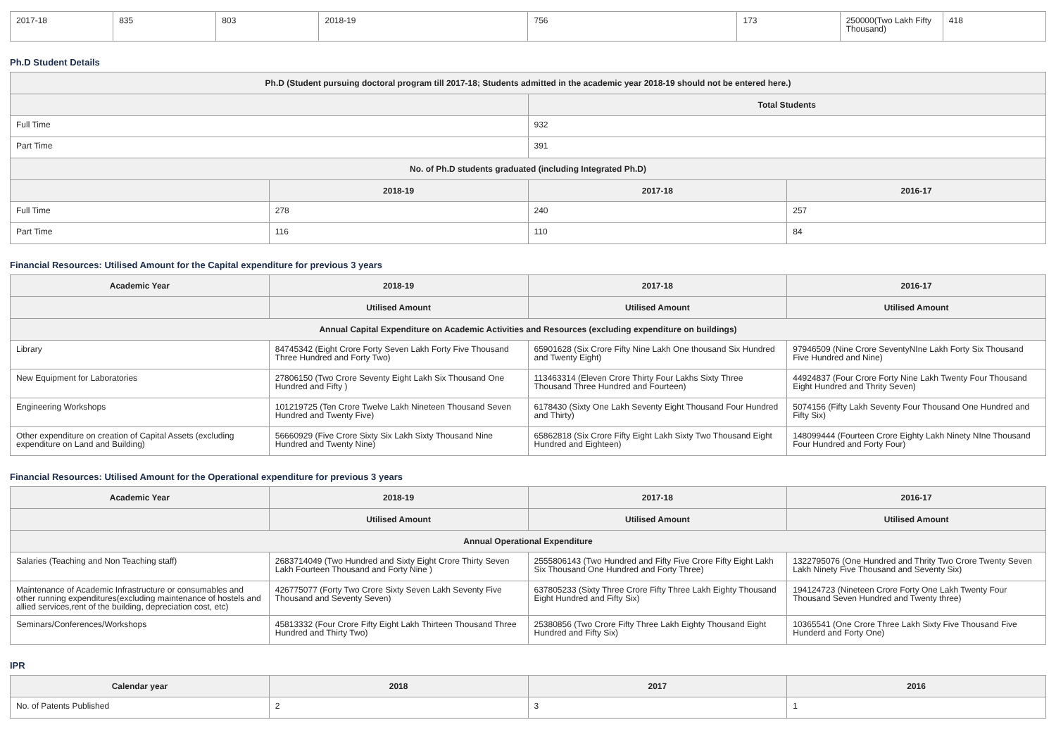| 2017-18 | 835 | 803 | 2018-19 | 756 | 173 | 250000(Two Lakh Fifty Thousand) | 418 |
Ph.D Student Details
| Ph.D (Student pursuing doctoral program till 2017-18; Students admitted in the academic year 2018-19 should not be entered here.) | | | |
| --- | --- | --- | --- |
| | | Total Students | |
| Full Time | | 932 | |
| Part Time | | 391 | |
| No. of Ph.D students graduated (including Integrated Ph.D) | | | |
| | 2018-19 | 2017-18 | 2016-17 |
| Full Time | 278 | 240 | 257 |
| Part Time | 116 | 110 | 84 |
Financial Resources: Utilised Amount for the Capital expenditure for previous 3 years
| Academic Year | 2018-19 | 2017-18 | 2016-17 |
| --- | --- | --- | --- |
| | Utilised Amount | Utilised Amount | Utilised Amount |
| Annual Capital Expenditure on Academic Activities and Resources (excluding expenditure on buildings) | | | |
| Library | 84745342 (Eight Crore Forty Seven Lakh Forty Five Thousand Three Hundred and Forty Two) | 65901628 (Six Crore Fifty Nine Lakh One thousand Six Hundred and Twenty Eight) | 97946509 (Nine Crore SeventyNIne Lakh Forty Six Thousand Five Hundred and Nine) |
| New Equipment for Laboratories | 27806150 (Two Crore Seventy Eight Lakh Six Thousand One Hundred and Fifty ) | 113463314 (Eleven Crore Thirty Four Lakhs Sixty Three Thousand Three Hundred and Fourteen) | 44924837 (Four Crore Forty Nine Lakh Twenty Four Thousand Eight Hundred and Thrity Seven) |
| Engineering Workshops | 101219725 (Ten Crore Twelve Lakh Nineteen Thousand Seven Hundred and Twenty Five) | 6178430 (Sixty One Lakh Seventy Eight Thousand Four Hundred and Thirty) | 5074156 (Fifty Lakh Seventy Four Thousand One Hundred and Fifty Six) |
| Other expenditure on creation of Capital Assets (excluding expenditure on Land and Building) | 56660929 (Five Crore Sixty Six Lakh Sixty Thousand Nine Hundred and Twenty Nine) | 65862818 (Six Crore Fifty Eight Lakh Sixty Two Thousand Eight Hundred and Eighteen) | 148099444 (Fourteen Crore Eighty Lakh Ninety NIne Thousand Four Hundred and Forty Four) |
Financial Resources: Utilised Amount for the Operational expenditure for previous 3 years
| Academic Year | 2018-19 | 2017-18 | 2016-17 |
| --- | --- | --- | --- |
| | Utilised Amount | Utilised Amount | Utilised Amount |
| Annual Operational Expenditure | | | |
| Salaries (Teaching and Non Teaching staff) | 2683714049 (Two Hundred and Sixty Eight Crore Thirty Seven Lakh Fourteen Thousand and Forty Nine ) | 2555806143 (Two Hundred and Fifty Five Crore Fifty Eight Lakh Six Thousand One Hundred and Forty Three) | 1322795076 (One Hundred and Thrity Two Crore Twenty Seven Lakh Ninety Five Thousand and Seventy Six) |
| Maintenance of Academic Infrastructure or consumables and other running expenditures(excluding maintenance of hostels and allied services,rent of the building, depreciation cost, etc) | 426775077 (Forty Two Crore Sixty Seven Lakh Seventy Five Thousand and Seventy Seven) | 637805233 (Sixty Three Crore Fifty Three Lakh Eighty Thousand Eight Hundred and Fifty Six) | 194124723 (Nineteen Crore Forty One Lakh Twenty Four Thousand Seven Hundred and Twenty three) |
| Seminars/Conferences/Workshops | 45813332 (Four Crore Fifty Eight Lakh Thirteen Thousand Three Hundred and Thirty Two) | 25380856 (Two Crore Fifty Three Lakh Eighty Thousand Eight Hundred and Fifty Six) | 10365541 (One Crore Three Lakh Sixty Five Thousand Five Hunderd and Forty One) |
IPR
| Calendar year | 2018 | 2017 | 2016 |
| --- | --- | --- | --- |
| No. of Patents Published | 2 | 3 | 1 |